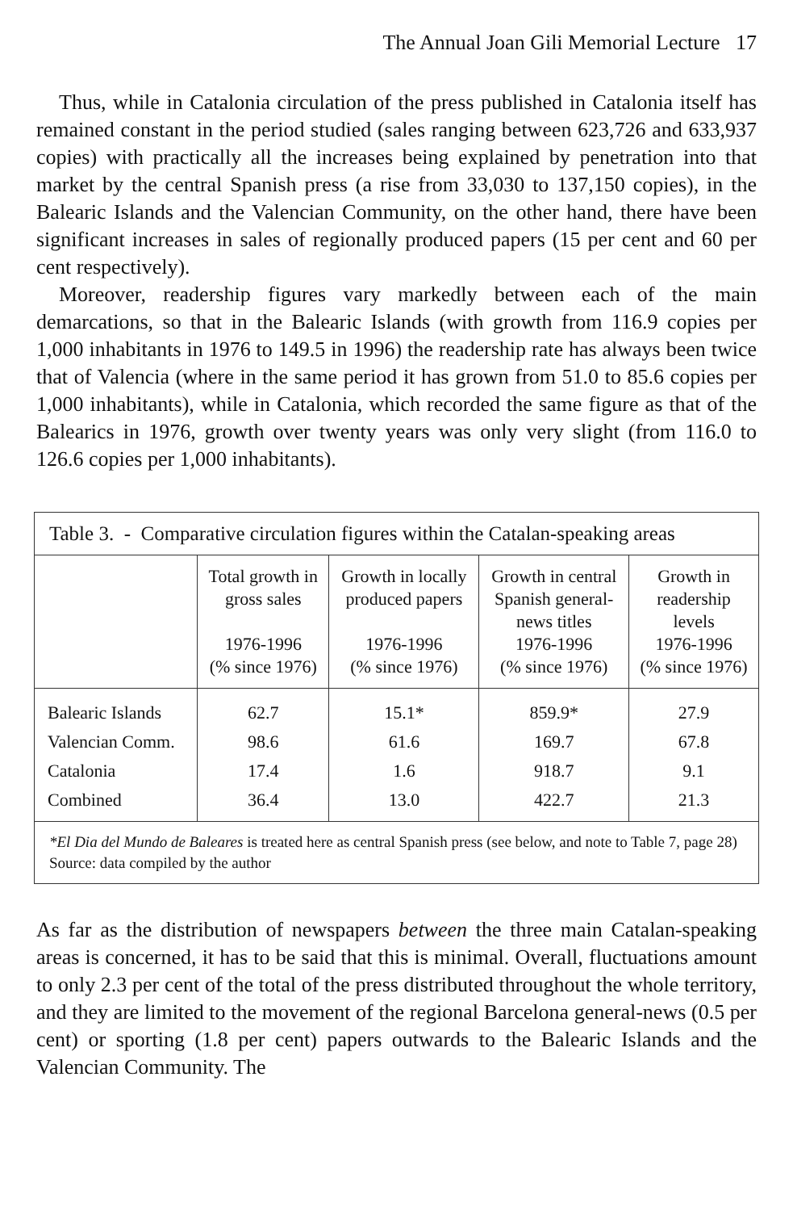The Annual Joan Gili Memorial Lecture 17
Thus, while in Catalonia circulation of the press published in Catalonia itself has remained constant in the period studied (sales ranging between 623,726 and 633,937 copies) with practically all the increases being explained by penetration into that market by the central Spanish press (a rise from 33,030 to 137,150 copies), in the Balearic Islands and the Valencian Community, on the other hand, there have been significant increases in sales of regionally produced papers (15 per cent and 60 per cent respectively).
Moreover, readership figures vary markedly between each of the main demarcations, so that in the Balearic Islands (with growth from 116.9 copies per 1,000 inhabitants in 1976 to 149.5 in 1996) the readership rate has always been twice that of Valencia (where in the same period it has grown from 51.0 to 85.6 copies per 1,000 inhabitants), while in Catalonia, which recorded the same figure as that of the Balearics in 1976, growth over twenty years was only very slight (from 116.0 to 126.6 copies per 1,000 inhabitants).
Table 3. - Comparative circulation figures within the Catalan-speaking areas
| | Total growth in gross sales 1976-1996 (% since 1976) | Growth in locally produced papers 1976-1996 (% since 1976) | Growth in central Spanish general- news titles 1976-1996 (% since 1976) | Growth in readership levels 1976-1996 (% since 1976) |
| --- | --- | --- | --- | --- |
| Balearic Islands | 62.7 | 15.1* | 859.9* | 27.9 |
| Valencian Comm. | 98.6 | 61.6 | 169.7 | 67.8 |
| Catalonia | 17.4 | 1.6 | 918.7 | 9.1 |
| Combined | 36.4 | 13.0 | 422.7 | 21.3 |
*El Dia del Mundo de Baleares is treated here as central Spanish press (see below, and note to Table 7, page 28)
Source: data compiled by the author
As far as the distribution of newspapers between the three main Catalan-speaking areas is concerned, it has to be said that this is minimal. Overall, fluctuations amount to only 2.3 per cent of the total of the press distributed throughout the whole territory, and they are limited to the movement of the regional Barcelona general-news (0.5 per cent) or sporting (1.8 per cent) papers outwards to the Balearic Islands and the Valencian Community. The